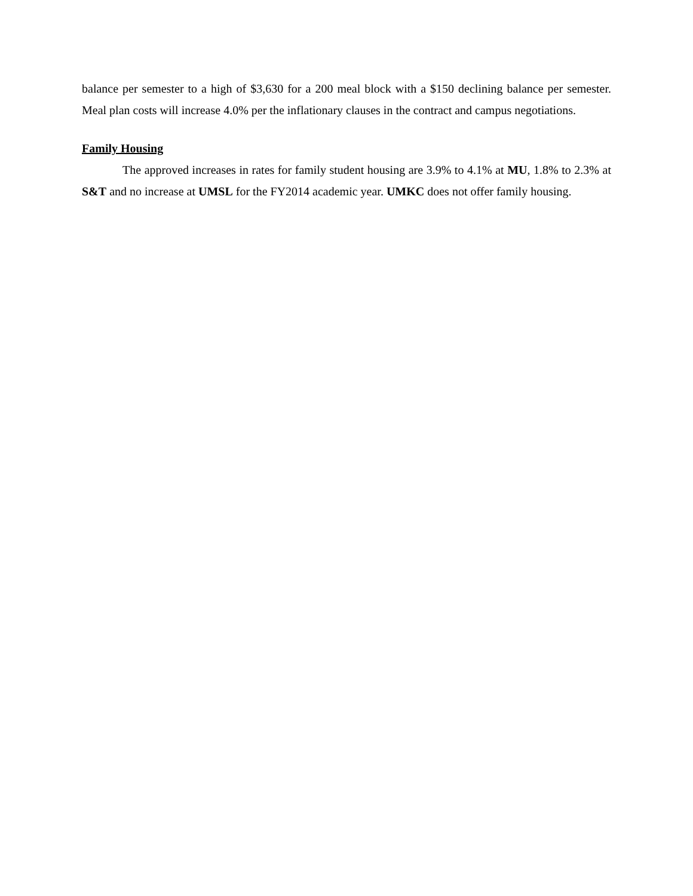balance per semester to a high of $3,630 for a 200 meal block with a $150 declining balance per semester. Meal plan costs will increase 4.0% per the inflationary clauses in the contract and campus negotiations.
Family Housing
The approved increases in rates for family student housing are 3.9% to 4.1% at MU, 1.8% to 2.3% at S&T and no increase at UMSL for the FY2014 academic year. UMKC does not offer family housing.